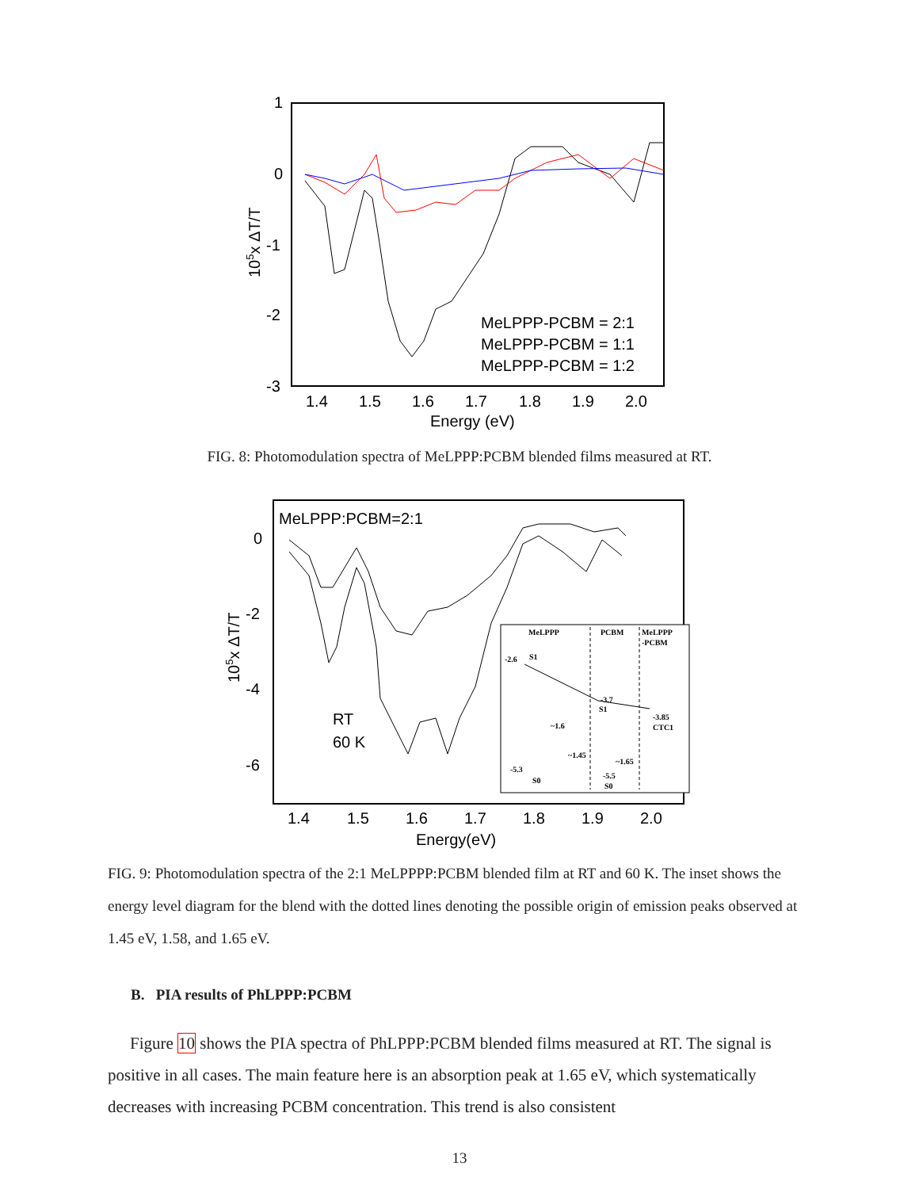1
0
-1
-2
-3
1.4
1.5
1.6
1.7
1.8
1.9
2.0
Energy (eV)
105x ΔT/T
MeLPPP-PCBM = 2:1
MeLPPP-PCBM = 1:1
MeLPPP-PCBM = 1:2
FIG. 8: Photomodulation spectra of MeLPPP:PCBM blended films measured at RT.
MeLPPP:PCBM=2:1
0
-2
-4
-6
1.4
1.5
1.6
1.7
1.8
1.9
2.0
Energy(eV)
105x ΔT/T
RT
60 K
MeLPPP
PCBM
MeLPPP
-PCBM
-2.6
S1
-3.7
S1
-3.85
CTC1
~1.6
~1.45
~1.65
-5.3
S0
-5.5
S0
FIG. 9: Photomodulation spectra of the 2:1 MeLPPPP:PCBM blended film at RT and 60 K. The inset shows the energy level diagram for the blend with the dotted lines denoting the possible origin of emission peaks observed at 1.45 eV, 1.58, and 1.65 eV.
B. PIA results of PhLPPP:PCBM
Figure 10 shows the PIA spectra of PhLPPP:PCBM blended films measured at RT. The signal is positive in all cases. The main feature here is an absorption peak at 1.65 eV, which systematically decreases with increasing PCBM concentration. This trend is also consistent
13